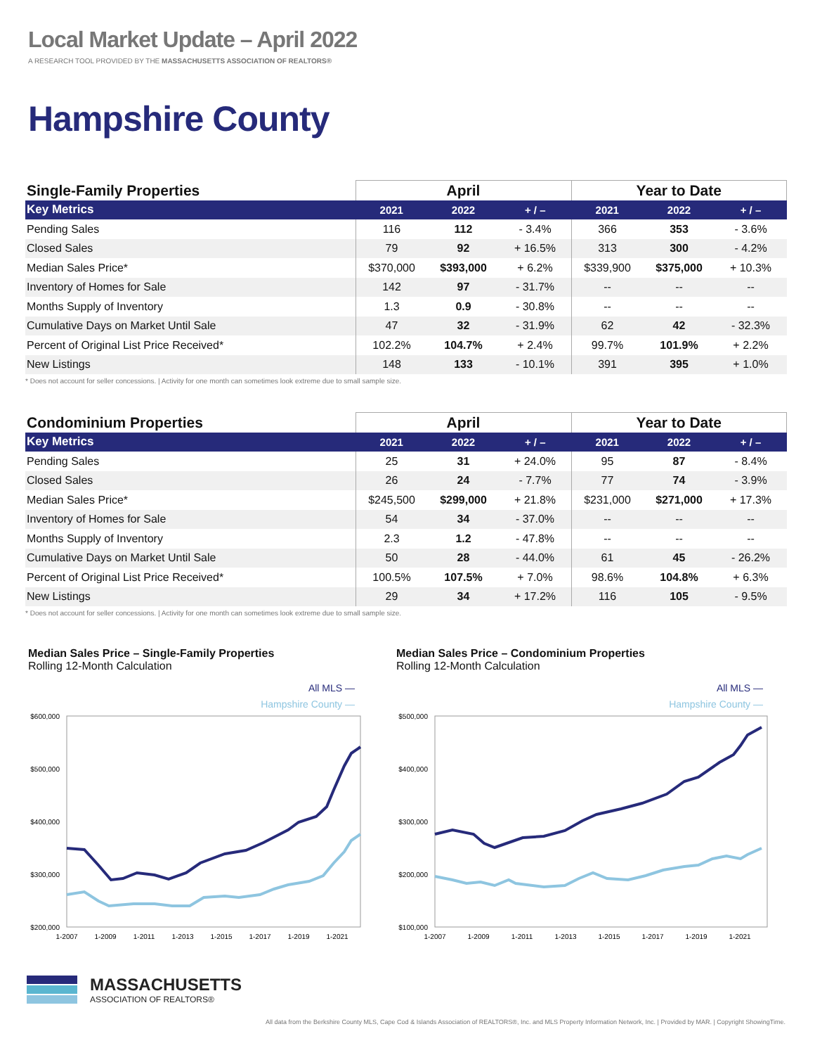Local Market Update – April 2022
A RESEARCH TOOL PROVIDED BY THE MASSACHUSETTS ASSOCIATION OF REALTORS®
Hampshire County
| Single-Family Properties | April | | | Year to Date | | |
| --- | --- | --- | --- | --- | --- | --- |
| Key Metrics | 2021 | 2022 | + / – | 2021 | 2022 | + / – |
| Pending Sales | 116 | 112 | - 3.4% | 366 | 353 | - 3.6% |
| Closed Sales | 79 | 92 | + 16.5% | 313 | 300 | - 4.2% |
| Median Sales Price* | $370,000 | $393,000 | + 6.2% | $339,900 | $375,000 | + 10.3% |
| Inventory of Homes for Sale | 142 | 97 | - 31.7% | -- | -- | -- |
| Months Supply of Inventory | 1.3 | 0.9 | - 30.8% | -- | -- | -- |
| Cumulative Days on Market Until Sale | 47 | 32 | - 31.9% | 62 | 42 | - 32.3% |
| Percent of Original List Price Received* | 102.2% | 104.7% | + 2.4% | 99.7% | 101.9% | + 2.2% |
| New Listings | 148 | 133 | - 10.1% | 391 | 395 | + 1.0% |
* Does not account for seller concessions. | Activity for one month can sometimes look extreme due to small sample size.
| Condominium Properties | April | | | Year to Date | | |
| --- | --- | --- | --- | --- | --- | --- |
| Key Metrics | 2021 | 2022 | + / – | 2021 | 2022 | + / – |
| Pending Sales | 25 | 31 | + 24.0% | 95 | 87 | - 8.4% |
| Closed Sales | 26 | 24 | - 7.7% | 77 | 74 | - 3.9% |
| Median Sales Price* | $245,500 | $299,000 | + 21.8% | $231,000 | $271,000 | + 17.3% |
| Inventory of Homes for Sale | 54 | 34 | - 37.0% | -- | -- | -- |
| Months Supply of Inventory | 2.3 | 1.2 | - 47.8% | -- | -- | -- |
| Cumulative Days on Market Until Sale | 50 | 28 | - 44.0% | 61 | 45 | - 26.2% |
| Percent of Original List Price Received* | 100.5% | 107.5% | + 7.0% | 98.6% | 104.8% | + 6.3% |
| New Listings | 29 | 34 | + 17.2% | 116 | 105 | - 9.5% |
* Does not account for seller concessions. | Activity for one month can sometimes look extreme due to small sample size.
Median Sales Price – Single-Family Properties
Rolling 12-Month Calculation
Median Sales Price – Condominium Properties
Rolling 12-Month Calculation
All MLS —
Hampshire County —
$600,000
$500,000
$400,000
$300,000
$200,000
1-2007
1-2009
1-2011
1-2013
1-2015
1-2017
1-2019
1-2021
All MLS —
Hampshire County —
$500,000
$400,000
$300,000
$200,000
$100,000
1-2007
1-2009
1-2011
1-2013
1-2015
1-2017
1-2019
1-2021
MASSACHUSETTS
ASSOCIATION OF REALTORS®
All data from the Berkshire County MLS, Cape Cod & Islands Association of REALTORS®, Inc. and MLS Property Information Network, Inc. | Provided by MAR. | Copyright ShowingTime.